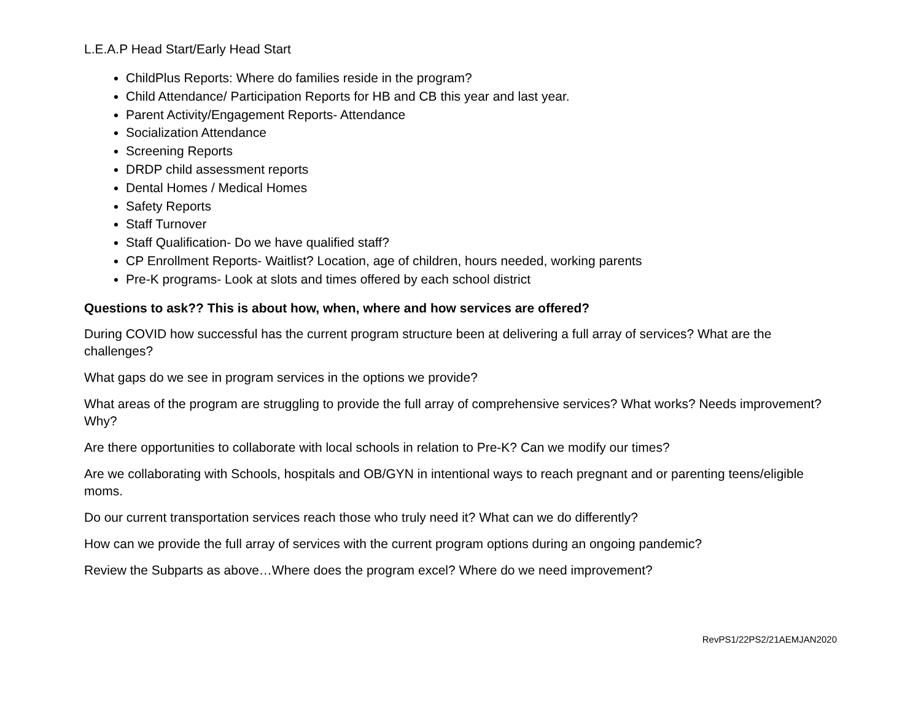L.E.A.P Head Start/Early Head Start
ChildPlus Reports: Where do families reside in the program?
Child Attendance/ Participation Reports for HB and CB this year and last year.
Parent Activity/Engagement Reports- Attendance
Socialization Attendance
Screening Reports
DRDP child assessment reports
Dental Homes / Medical Homes
Safety Reports
Staff Turnover
Staff Qualification- Do we have qualified staff?
CP Enrollment Reports- Waitlist? Location, age of children, hours needed, working parents
Pre-K programs- Look at slots and times offered by each school district
Questions to ask?? This is about how, when, where and how services are offered?
During COVID how successful has the current program structure been at delivering a full array of services? What are the challenges?
What gaps do we see in program services in the options we provide?
What areas of the program are struggling to provide the full array of comprehensive services? What works? Needs improvement? Why?
Are there opportunities to collaborate with local schools in relation to Pre-K? Can we modify our times?
Are we collaborating with Schools, hospitals and OB/GYN in intentional ways to reach pregnant and or parenting teens/eligible moms.
Do our current transportation services reach those who truly need it? What can we do differently?
How can we provide the full array of services with the current program options during an ongoing pandemic?
Review the Subparts as above…Where does the program excel? Where do we need improvement?
RevPS1/22PS2/21AEMJAN2020